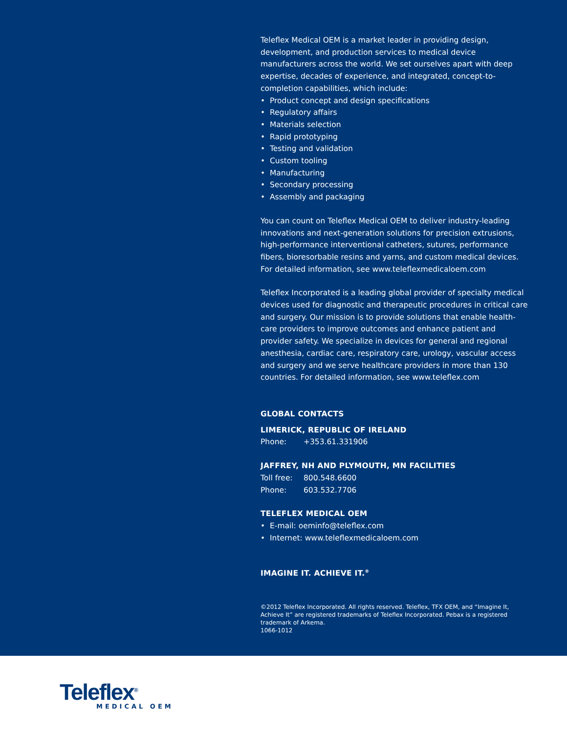Teleflex Medical OEM is a market leader in providing design, development, and production services to medical device manufacturers across the world. We set ourselves apart with deep expertise, decades of experience, and integrated, concept-to-completion capabilities, which include:
• Product concept and design specifications
• Regulatory affairs
• Materials selection
• Rapid prototyping
• Testing and validation
• Custom tooling
• Manufacturing
• Secondary processing
• Assembly and packaging
You can count on Teleflex Medical OEM to deliver industry-leading innovations and next-generation solutions for precision extrusions, high-performance interventional catheters, sutures, performance fibers, bioresorbable resins and yarns, and custom medical devices. For detailed information, see www.teleflexmedicaloem.com
Teleflex Incorporated is a leading global provider of specialty medical devices used for diagnostic and therapeutic procedures in critical care and surgery. Our mission is to provide solutions that enable health-care providers to improve outcomes and enhance patient and provider safety. We specialize in devices for general and regional anesthesia, cardiac care, respiratory care, urology, vascular access and surgery and we serve healthcare providers in more than 130 countries. For detailed information, see www.teleflex.com
GLOBAL CONTACTS
LIMERICK, REPUBLIC OF IRELAND
Phone: +353.61.331906
JAFFREY, NH AND PLYMOUTH, MN FACILITIES
Toll free: 800.548.6600
Phone: 603.532.7706
TELEFLEX MEDICAL OEM
• E-mail: oeminfo@teleflex.com
• Internet: www.teleflexmedicaloem.com
IMAGINE IT. ACHIEVE IT.<sup>®</sup>
©2012 Teleflex Incorporated. All rights reserved. Teleflex, TFX OEM, and “Imagine It, Achieve It” are registered trademarks of Teleflex Incorporated. Pebax is a registered trademark of Arkema.
1066-1012
Teleflex<sup>®</sup>
MEDICAL OEM